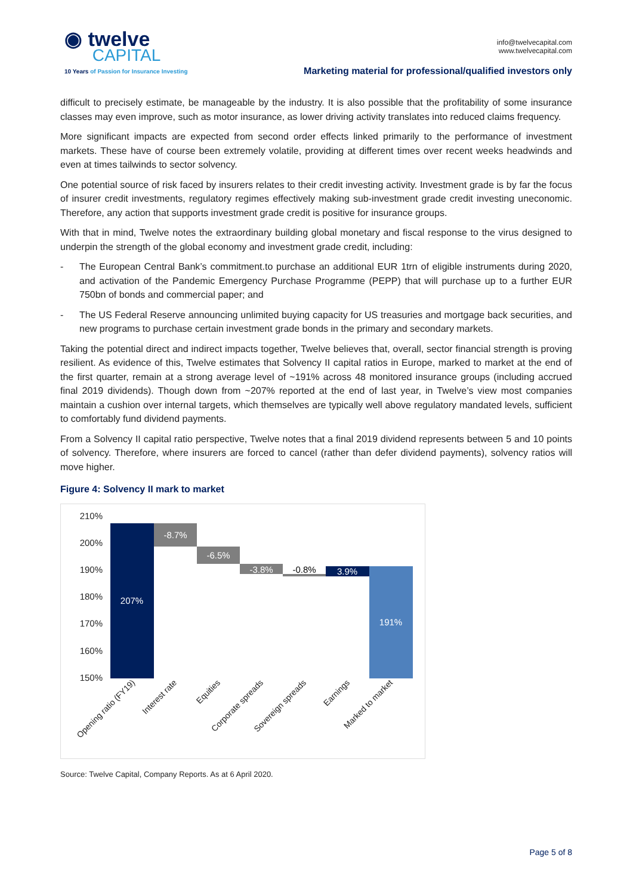◉ twelve
CAPITAL
10 Years of Passion for Insurance Investing
info@twelvecapital.com
www.twelvecapital.com
Marketing material for professional/qualified investors only
difficult to precisely estimate, be manageable by the industry. It is also possible that the profitability of some insurance classes may even improve, such as motor insurance, as lower driving activity translates into reduced claims frequency.
More significant impacts are expected from second order effects linked primarily to the performance of investment markets. These have of course been extremely volatile, providing at different times over recent weeks headwinds and even at times tailwinds to sector solvency.
One potential source of risk faced by insurers relates to their credit investing activity. Investment grade is by far the focus of insurer credit investments, regulatory regimes effectively making sub-investment grade credit investing uneconomic. Therefore, any action that supports investment grade credit is positive for insurance groups.
With that in mind, Twelve notes the extraordinary building global monetary and fiscal response to the virus designed to underpin the strength of the global economy and investment grade credit, including:
- The European Central Bank’s commitment.to purchase an additional EUR 1trn of eligible instruments during 2020, and activation of the Pandemic Emergency Purchase Programme (PEPP) that will purchase up to a further EUR 750bn of bonds and commercial paper; and
- The US Federal Reserve announcing unlimited buying capacity for US treasuries and mortgage back securities, and new programs to purchase certain investment grade bonds in the primary and secondary markets.
Taking the potential direct and indirect impacts together, Twelve believes that, overall, sector financial strength is proving resilient. As evidence of this, Twelve estimates that Solvency II capital ratios in Europe, marked to market at the end of the first quarter, remain at a strong average level of ~191% across 48 monitored insurance groups (including accrued final 2019 dividends). Though down from ~207% reported at the end of last year, in Twelve’s view most companies maintain a cushion over internal targets, which themselves are typically well above regulatory mandated levels, sufficient to comfortably fund dividend payments.
From a Solvency II capital ratio perspective, Twelve notes that a final 2019 dividend represents between 5 and 10 points of solvency. Therefore, where insurers are forced to cancel (rather than defer dividend payments), solvency ratios will move higher.
Figure 4: Solvency II mark to market
210%
200%
190%
180%
170%
160%
150%
207%
-8.7%
-6.5%
-3.8%
-0.8%
3.9%
191%
Opening ratio (FY19)
Interest rate
Equities
Corporate spreads
Sovereign spreads
Earnings
Marked to market
Source: Twelve Capital, Company Reports. As at 6 April 2020.
Page 5 of 8